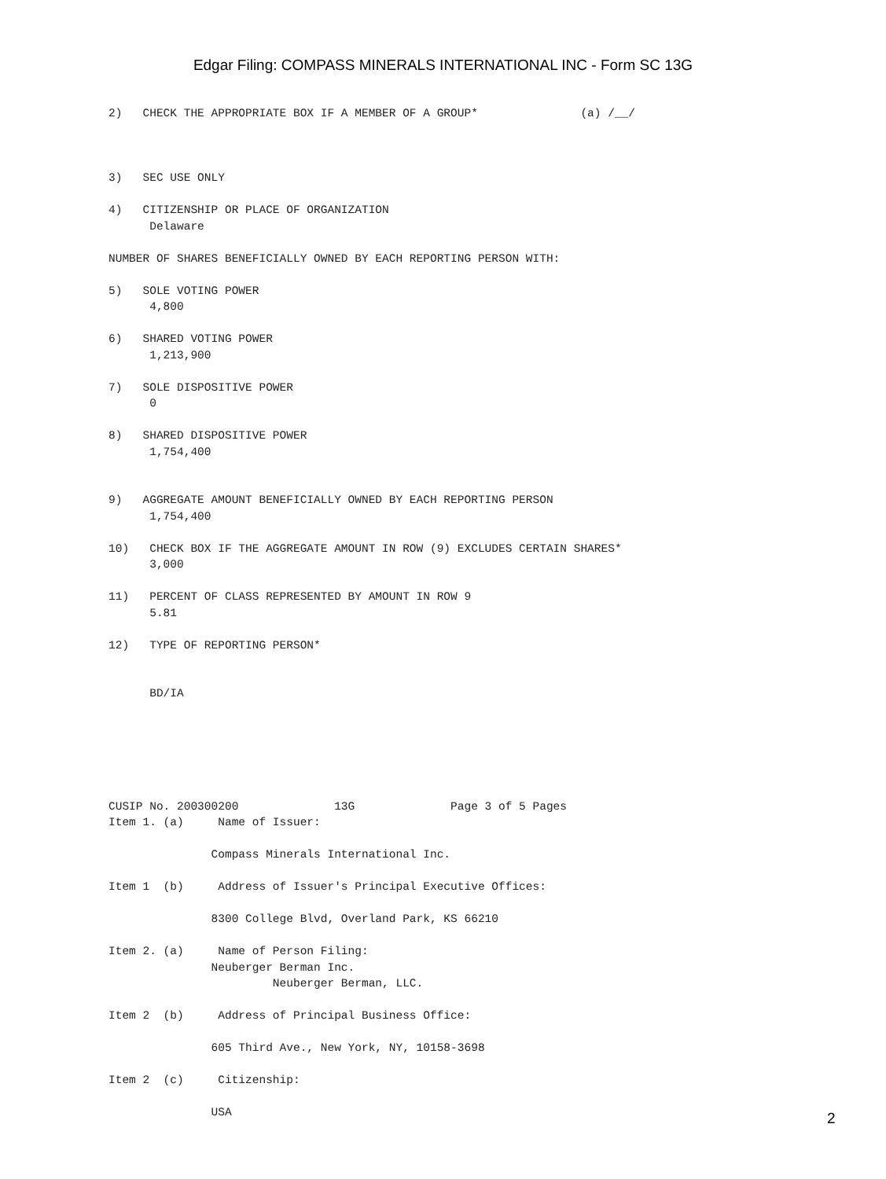Edgar Filing: COMPASS MINERALS INTERNATIONAL INC - Form SC 13G
2)   CHECK THE APPROPRIATE BOX IF A MEMBER OF A GROUP*               (a) /__/



3)   SEC USE ONLY

4)   CITIZENSHIP OR PLACE OF ORGANIZATION
      Delaware

NUMBER OF SHARES BENEFICIALLY OWNED BY EACH REPORTING PERSON WITH:

5)   SOLE VOTING POWER
      4,800

6)   SHARED VOTING POWER
      1,213,900

7)   SOLE DISPOSITIVE POWER
      0

8)   SHARED DISPOSITIVE POWER
      1,754,400


9)   AGGREGATE AMOUNT BENEFICIALLY OWNED BY EACH REPORTING PERSON
      1,754,400

10)   CHECK BOX IF THE AGGREGATE AMOUNT IN ROW (9) EXCLUDES CERTAIN SHARES*
      3,000

11)   PERCENT OF CLASS REPRESENTED BY AMOUNT IN ROW 9
      5.81

12)   TYPE OF REPORTING PERSON*


      BD/IA






CUSIP No. 200300200              13G              Page 3 of 5 Pages
Item 1. (a)     Name of Issuer:

               Compass Minerals International Inc.

Item 1  (b)     Address of Issuer's Principal Executive Offices:

               8300 College Blvd, Overland Park, KS 66210

Item 2. (a)     Name of Person Filing:
               Neuberger Berman Inc.
                        Neuberger Berman, LLC.

Item 2  (b)     Address of Principal Business Office:

               605 Third Ave., New York, NY, 10158-3698

Item 2  (c)     Citizenship:

               USA
2